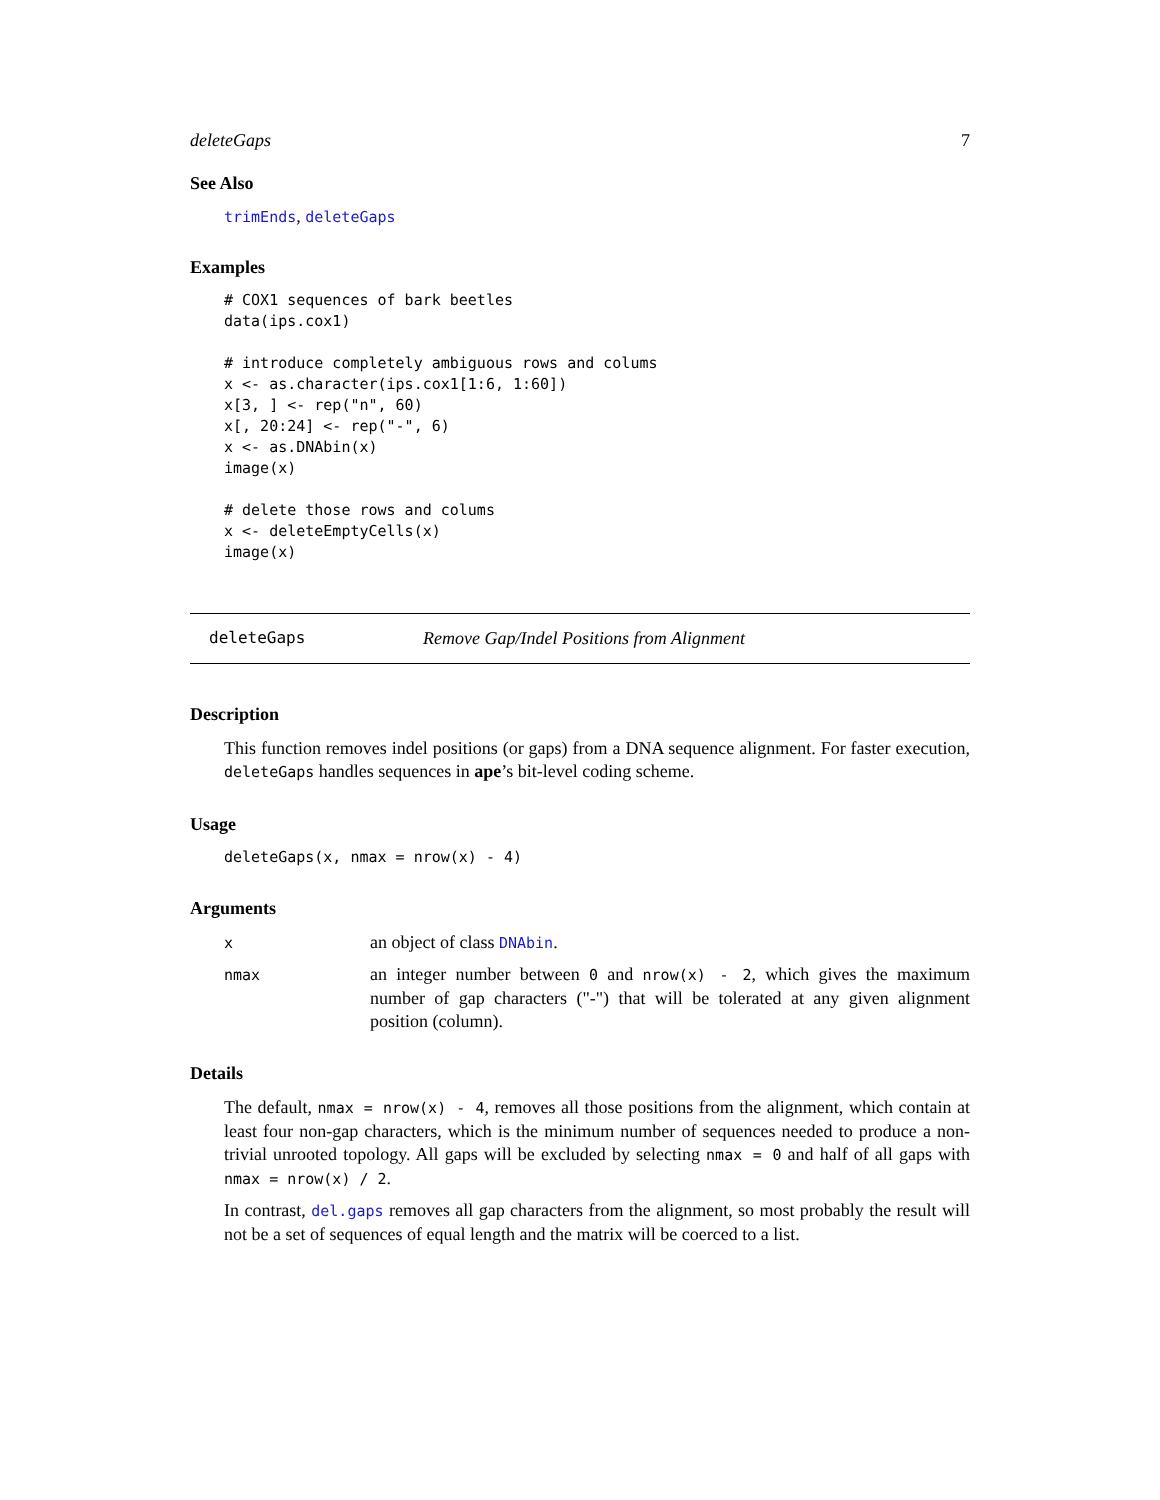deleteGaps 7
See Also
trimEnds, deleteGaps
Examples
# COX1 sequences of bark beetles
data(ips.cox1)

# introduce completely ambiguous rows and colums
x <- as.character(ips.cox1[1:6, 1:60])
x[3, ] <- rep("n", 60)
x[, 20:24] <- rep("-", 6)
x <- as.DNAbin(x)
image(x)

# delete those rows and colums
x <- deleteEmptyCells(x)
image(x)
deleteGaps Remove Gap/Indel Positions from Alignment
Description
This function removes indel positions (or gaps) from a DNA sequence alignment. For faster execution, deleteGaps handles sequences in ape’s bit-level coding scheme.
Usage
deleteGaps(x, nmax = nrow(x) - 4)
Arguments
| x | an object of class DNAbin . |
| nmax | an integer number between 0 and nrow(x) - 2 , which gives the maximum number of gap characters ("-") that will be tolerated at any given alignment position (column). |
Details
The default, nmax = nrow(x) - 4, removes all those positions from the alignment, which contain at least four non-gap characters, which is the minimum number of sequences needed to produce a non-trivial unrooted topology. All gaps will be excluded by selecting nmax = 0 and half of all gaps with nmax = nrow(x) / 2.
In contrast, del.gaps removes all gap characters from the alignment, so most probably the result will not be a set of sequences of equal length and the matrix will be coerced to a list.